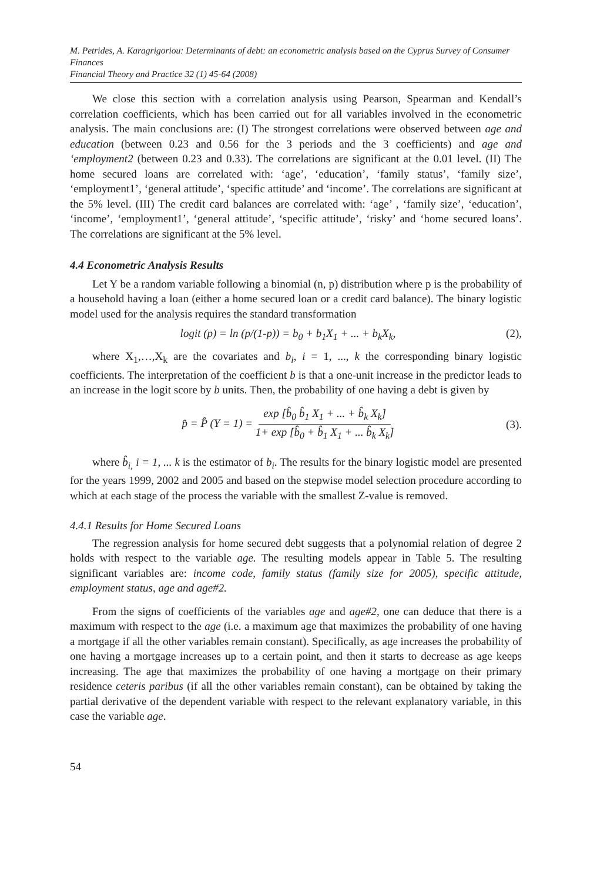M. Petrides, A. Karagrigoriou: Determinants of debt: an econometric analysis based on the Cyprus Survey of Consumer Finances
Financial Theory and Practice 32 (1) 45-64 (2008)
We close this section with a correlation analysis using Pearson, Spearman and Kendall’s correlation coefficients, which has been carried out for all variables involved in the econometric analysis. The main conclusions are: (I) The strongest correlations were observed between age and education (between 0.23 and 0.56 for the 3 periods and the 3 coefficients) and age and ‘employment2 (between 0.23 and 0.33). The correlations are significant at the 0.01 level. (II) The home secured loans are correlated with: ‘age’, ‘education’, ‘family status’, ‘family size’, ‘employment1’, ‘general attitude’, ‘specific attitude’ and ‘income’. The correlations are significant at the 5% level. (III) The credit card balances are correlated with: ‘age’ , ‘family size’, ‘education’, ‘income’, ‘employment1’, ‘general attitude’, ‘specific attitude’, ‘risky’ and ‘home secured loans’. The correlations are significant at the 5% level.
4.4 Econometric Analysis Results
Let Y be a random variable following a binomial (n, p) distribution where p is the probability of a household having a loan (either a home secured loan or a credit card balance). The binary logistic model used for the analysis requires the standard transformation
logit (p) = ln (p/(1-p)) = b<sub>0</sub> + b<sub>1</sub>X<sub>1</sub> + ... + b<sub>k</sub>X<sub>k</sub>, (2),
where X<sub>1</sub>,…,X<sub>k</sub> are the covariates and b<sub>i</sub>, i = 1, ..., k the corresponding binary logistic coefficients. The interpretation of the coefficient b is that a one-unit increase in the predictor leads to an increase in the logit score by b units. Then, the probability of one having a debt is given by
p̂ = P̂ (Y = 1) = exp [b̂<sub>0</sub> b̂<sub>1</sub> X<sub>1</sub> + ... + b̂<sub>k</sub> X<sub>k</sub>] 1+ exp [b̂<sub>0</sub> + b̂<sub>1</sub> X<sub>1</sub> + ... b̂<sub>k</sub> X<sub>k</sub>] (3).
where b̂<sub>i,</sub> i = 1, ... k is the estimator of b<sub>i</sub>. The results for the binary logistic model are presented for the years 1999, 2002 and 2005 and based on the stepwise model selection procedure according to which at each stage of the process the variable with the smallest Z-value is removed.
4.4.1 Results for Home Secured Loans
The regression analysis for home secured debt suggests that a polynomial relation of degree 2 holds with respect to the variable age. The resulting models appear in Table 5. The resulting significant variables are: income code, family status (family size for 2005), specific attitude, employment status, age and age#2.
From the signs of coefficients of the variables age and age#2, one can deduce that there is a maximum with respect to the age (i.e. a maximum age that maximizes the probability of one having a mortgage if all the other variables remain constant). Specifically, as age increases the probability of one having a mortgage increases up to a certain point, and then it starts to decrease as age keeps increasing. The age that maximizes the probability of one having a mortgage on their primary residence ceteris paribus (if all the other variables remain constant), can be obtained by taking the partial derivative of the dependent variable with respect to the relevant explanatory variable, in this case the variable age.
54